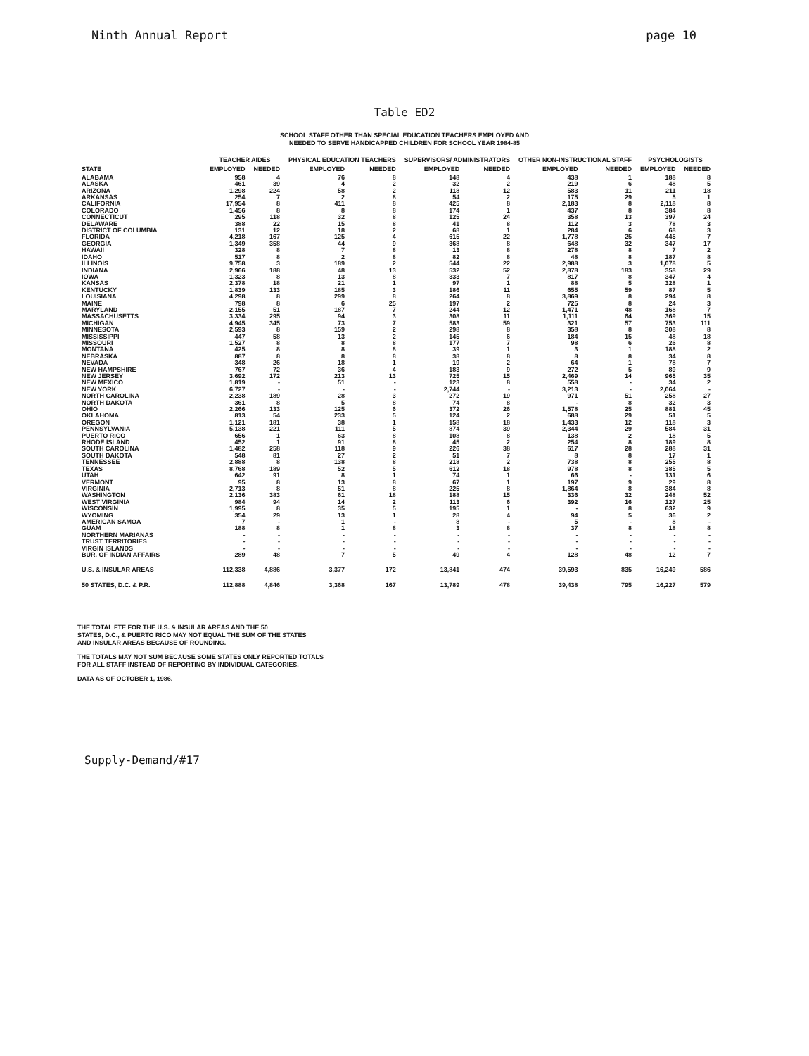Ninth Annual Report page 10
Table ED2
SCHOOL STAFF OTHER THAN SPECIAL EDUCATION TEACHERS EMPLOYED AND
NEEDED TO SERVE HANDICAPPED CHILDREN FOR SCHOOL YEAR 1984-85
| | TEACHER AIDES | | PHYSICAL EDUCATION TEACHERS | | SUPERVISORS/ ADMINISTRATORS | | OTHER NON-INSTRUCTIONAL STAFF | | PSYCHOLOGISTS | |
| --- | --- | --- | --- | --- | --- | --- | --- | --- | --- | --- |
| STATE | EMPLOYED | NEEDED | EMPLOYED | NEEDED | EMPLOYED | NEEDED | EMPLOYED | NEEDED | EMPLOYED | NEEDED |
| ALABAMA | 958 | 4 | 76 | 8 | 148 | 4 | 438 | 1 | 188 | 8 |
| ALASKA | 461 | 39 | 4 | 2 | 32 | 2 | 219 | 6 | 48 | 5 |
| ARIZONA | 1,298 | 224 | 58 | 2 | 118 | 12 | 583 | 11 | 211 | 18 |
| ARKANSAS | 254 | 7 | 2 | 8 | 54 | 2 | 175 | 29 | 5 | 1 |
| CALIFORNIA | 17,954 | 8 | 411 | 8 | 425 | 8 | 2,183 | 8 | 2,118 | 8 |
| COLORADO | 1,456 | 8 | 8 | 8 | 174 | 1 | 437 | 8 | 384 | 8 |
| CONNECTICUT | 295 | 118 | 32 | 8 | 125 | 24 | 358 | 13 | 397 | 24 |
| DELAWARE | 388 | 22 | 15 | 8 | 41 | 8 | 112 | 3 | 78 | 3 |
| DISTRICT OF COLUMBIA | 131 | 12 | 18 | 2 | 68 | 1 | 284 | 6 | 68 | 3 |
| FLORIDA | 4,218 | 167 | 125 | 4 | 615 | 22 | 1,778 | 25 | 445 | 7 |
| GEORGIA | 1,349 | 358 | 44 | 9 | 368 | 8 | 648 | 32 | 347 | 17 |
| HAWAII | 328 | 8 | 7 | 8 | 13 | 8 | 278 | 8 | 7 | 2 |
| IDAHO | 517 | 8 | 2 | 8 | 82 | 8 | 48 | 8 | 187 | 8 |
| ILLINOIS | 9,758 | 3 | 189 | 2 | 544 | 22 | 2,988 | 3 | 1,078 | 5 |
| INDIANA | 2,966 | 188 | 48 | 13 | 532 | 52 | 2,878 | 183 | 358 | 29 |
| IOWA | 1,323 | 8 | 13 | 8 | 333 | 7 | 817 | 8 | 347 | 4 |
| KANSAS | 2,378 | 18 | 21 | 1 | 97 | 1 | 88 | 5 | 328 | 1 |
| KENTUCKY | 1,839 | 133 | 185 | 3 | 186 | 11 | 655 | 59 | 87 | 5 |
| LOUISIANA | 4,298 | 8 | 299 | 8 | 264 | 8 | 3,869 | 8 | 294 | 8 |
| MAINE | 798 | 8 | 6 | 25 | 197 | 2 | 725 | 8 | 24 | 3 |
| MARYLAND | 2,155 | 51 | 187 | 7 | 244 | 12 | 1,471 | 48 | 168 | 7 |
| MASSACHUSETTS | 3,334 | 295 | 94 | 3 | 308 | 11 | 1,111 | 64 | 369 | 15 |
| MICHIGAN | 4,945 | 345 | 73 | 7 | 583 | 59 | 321 | 57 | 753 | 111 |
| MINNESOTA | 2,593 | 8 | 159 | 2 | 298 | 8 | 358 | 8 | 308 | 8 |
| MISSISSIPPI | 447 | 58 | 13 | 2 | 145 | 6 | 184 | 15 | 48 | 18 |
| MISSOURI | 1,527 | 8 | 8 | 8 | 177 | 7 | 98 | 6 | 26 | 8 |
| MONTANA | 425 | 8 | 8 | 8 | 39 | 1 | 3 | 1 | 188 | 2 |
| NEBRASKA | 887 | 8 | 8 | 8 | 38 | 8 | 8 | 8 | 34 | 8 |
| NEVADA | 348 | 26 | 18 | 1 | 19 | 2 | 64 | 1 | 78 | 7 |
| NEW HAMPSHIRE | 767 | 72 | 36 | 4 | 183 | 9 | 272 | 5 | 89 | 9 |
| NEW JERSEY | 3,692 | 172 | 213 | 13 | 725 | 15 | 2,469 | 14 | 965 | 35 |
| NEW MEXICO | 1,819 | - | 51 | - | 123 | 8 | 558 | - | 34 | 2 |
| NEW YORK | 6,727 | - | - | - | 2,744 | - | 3,213 | - | 2,064 | - |
| NORTH CAROLINA | 2,238 | 189 | 28 | 3 | 272 | 19 | 971 | 51 | 258 | 27 |
| NORTH DAKOTA | 361 | 8 | 5 | 8 | 74 | 8 | - | 8 | 32 | 3 |
| OHIO | 2,266 | 133 | 125 | 6 | 372 | 26 | 1,578 | 25 | 881 | 45 |
| OKLAHOMA | 813 | 54 | 233 | 5 | 124 | 2 | 688 | 29 | 51 | 5 |
| OREGON | 1,121 | 181 | 38 | 1 | 158 | 18 | 1,433 | 12 | 118 | 3 |
| PENNSYLVANIA | 5,138 | 221 | 111 | 5 | 874 | 39 | 2,344 | 29 | 584 | 31 |
| PUERTO RICO | 656 | 1 | 63 | 8 | 108 | 8 | 138 | 2 | 18 | 5 |
| RHODE ISLAND | 452 | 1 | 91 | 8 | 45 | 2 | 254 | 8 | 189 | 8 |
| SOUTH CAROLINA | 1,482 | 258 | 118 | 9 | 226 | 38 | 617 | 28 | 288 | 31 |
| SOUTH DAKOTA | 548 | 81 | 27 | 2 | 51 | 7 | 8 | 8 | 17 | 1 |
| TENNESSEE | 2,888 | 8 | 138 | 8 | 218 | 2 | 738 | 8 | 255 | 8 |
| TEXAS | 8,768 | 189 | 52 | 5 | 612 | 18 | 978 | 8 | 385 | 5 |
| UTAH | 642 | 91 | 8 | 1 | 74 | 1 | 66 | - | 131 | 6 |
| VERMONT | 95 | 8 | 13 | 8 | 67 | 1 | 197 | 9 | 29 | 8 |
| VIRGINIA | 2,713 | 8 | 51 | 8 | 225 | 8 | 1,864 | 8 | 384 | 8 |
| WASHINGTON | 2,136 | 383 | 61 | 18 | 188 | 15 | 336 | 32 | 248 | 52 |
| WEST VIRGINIA | 984 | 94 | 14 | 2 | 113 | 6 | 392 | 16 | 127 | 25 |
| WISCONSIN | 1,995 | 8 | 35 | 5 | 195 | 1 | - | 8 | 632 | 9 |
| WYOMING | 354 | 29 | 13 | 1 | 28 | 4 | 94 | 5 | 36 | 2 |
| AMERICAN SAMOA | 7 | - | 1 | - | 8 | - | 5 | - | 8 | - |
| GUAM | 188 | 8 | 1 | 8 | 3 | 8 | 37 | 8 | 18 | 8 |
| NORTHERN MARIANAS | - | - | - | - | - | - | - | - | - | - |
| TRUST TERRITORIES | - | - | - | - | - | - | - | - | - | - |
| VIRGIN ISLANDS | - | - | - | - | - | - | - | - | - | - |
| BUR. OF INDIAN AFFAIRS | 289 | 48 | 7 | 5 | 49 | 4 | 128 | 48 | 12 | 7 |
| U.S. & INSULAR AREAS | 112,338 | 4,886 | 3,377 | 172 | 13,841 | 474 | 39,593 | 835 | 16,249 | 586 |
| 50 STATES, D.C. & P.R. | 112,888 | 4,846 | 3,368 | 167 | 13,789 | 478 | 39,438 | 795 | 16,227 | 579 |
THE TOTAL FTE FOR THE U.S. & INSULAR AREAS AND THE 50
STATES, D.C., & PUERTO RICO MAY NOT EQUAL THE SUM OF THE STATES
AND INSULAR AREAS BECAUSE OF ROUNDING.
THE TOTALS MAY NOT SUM BECAUSE SOME STATES ONLY REPORTED TOTALS
FOR ALL STAFF INSTEAD OF REPORTING BY INDIVIDUAL CATEGORIES.
DATA AS OF OCTOBER 1, 1986.
Supply-Demand/#17